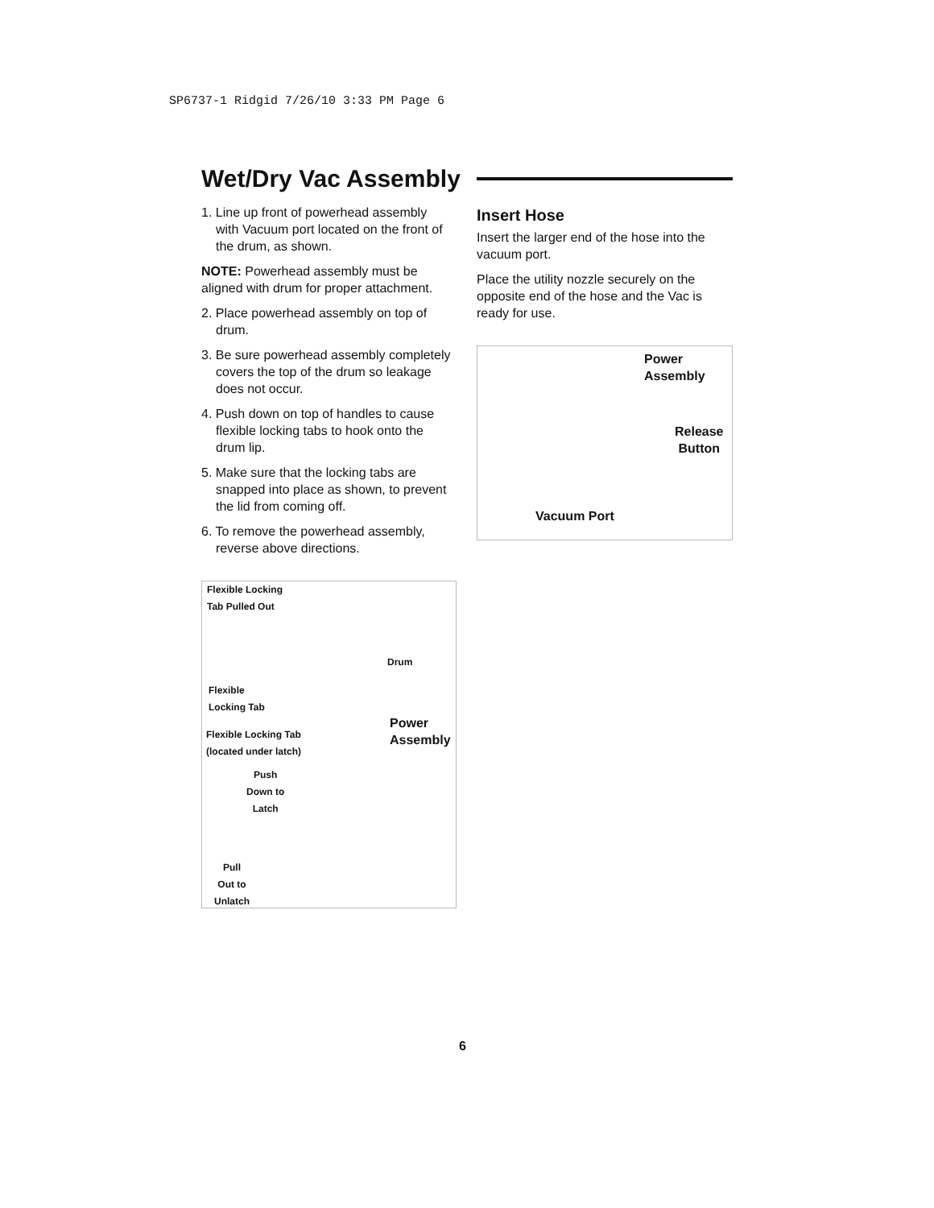SP6737-1 Ridgid 7/26/10 3:33 PM Page 6
Wet/Dry Vac Assembly
1. Line up front of powerhead assembly with Vacuum port located on the front of the drum, as shown.
NOTE: Powerhead assembly must be aligned with drum for proper attachment.
2. Place powerhead assembly on top of drum.
3. Be sure powerhead assembly completely covers the top of the drum so leakage does not occur.
4. Push down on top of handles to cause flexible locking tabs to hook onto the drum lip.
5. Make sure that the locking tabs are snapped into place as shown, to prevent the lid from coming off.
6. To remove the powerhead assembly, reverse above directions.
Flexible Locking
Tab Pulled Out
Drum
Flexible
Locking Tab
Flexible Locking Tab
(located under latch)
Power
Assembly
Push
Down to
Latch
Pull
Out to
Unlatch
Insert Hose
Insert the larger end of the hose into the vacuum port.
Place the utility nozzle securely on the opposite end of the hose and the Vac is ready for use.
Power
Assembly
Release
Button
Vacuum Port
6